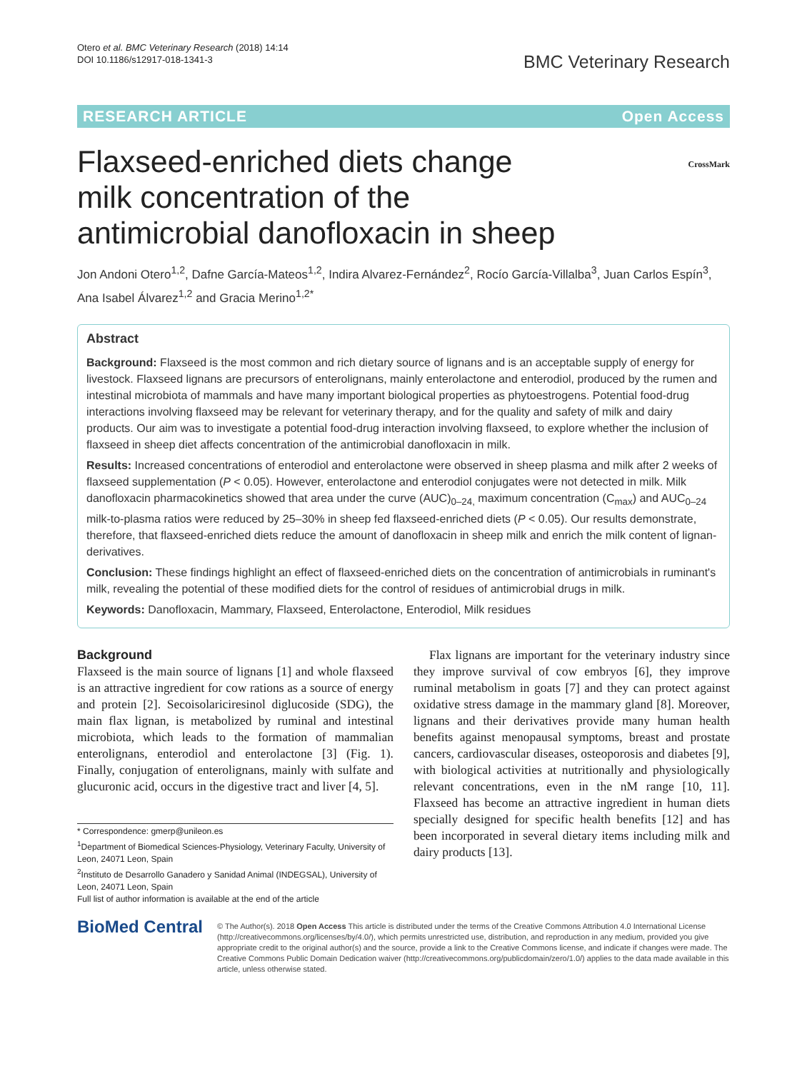Otero et al. BMC Veterinary Research (2018) 14:14
DOI 10.1186/s12917-018-1341-3
BMC Veterinary Research
RESEARCH ARTICLE Open Access
Flaxseed-enriched diets change milk concentration of the antimicrobial danofloxacin in sheep
CrossMark
Jon Andoni Otero<sup>1,2</sup>, Dafne García-Mateos<sup>1,2</sup>, Indira Alvarez-Fernández<sup>2</sup>, Rocío García-Villalba<sup>3</sup>, Juan Carlos Espín<sup>3</sup>, Ana Isabel Álvarez<sup>1,2</sup> and Gracia Merino<sup>1,2*</sup>
Abstract
Background: Flaxseed is the most common and rich dietary source of lignans and is an acceptable supply of energy for livestock. Flaxseed lignans are precursors of enterolignans, mainly enterolactone and enterodiol, produced by the rumen and intestinal microbiota of mammals and have many important biological properties as phytoestrogens. Potential food-drug interactions involving flaxseed may be relevant for veterinary therapy, and for the quality and safety of milk and dairy products. Our aim was to investigate a potential food-drug interaction involving flaxseed, to explore whether the inclusion of flaxseed in sheep diet affects concentration of the antimicrobial danofloxacin in milk.
Results: Increased concentrations of enterodiol and enterolactone were observed in sheep plasma and milk after 2 weeks of flaxseed supplementation (P < 0.05). However, enterolactone and enterodiol conjugates were not detected in milk. Milk danofloxacin pharmacokinetics showed that area under the curve (AUC)<sub>0–24,</sub> maximum concentration (C<sub>max</sub>) and AUC<sub>0–24</sub> milk-to-plasma ratios were reduced by 25–30% in sheep fed flaxseed-enriched diets (P < 0.05). Our results demonstrate, therefore, that flaxseed-enriched diets reduce the amount of danofloxacin in sheep milk and enrich the milk content of lignan-derivatives.
Conclusion: These findings highlight an effect of flaxseed-enriched diets on the concentration of antimicrobials in ruminant's milk, revealing the potential of these modified diets for the control of residues of antimicrobial drugs in milk.
Keywords: Danofloxacin, Mammary, Flaxseed, Enterolactone, Enterodiol, Milk residues
Background
Flaxseed is the main source of lignans [1] and whole flaxseed is an attractive ingredient for cow rations as a source of energy and protein [2]. Secoisolariciresinol diglucoside (SDG), the main flax lignan, is metabolized by ruminal and intestinal microbiota, which leads to the formation of mammalian enterolignans, enterodiol and enterolactone [3] (Fig. 1). Finally, conjugation of enterolignans, mainly with sulfate and glucuronic acid, occurs in the digestive tract and liver [4, 5].
* Correspondence: gmerp@unileon.es
<sup>1</sup> Department of Biomedical Sciences-Physiology, Veterinary Faculty, University of Leon, 24071 Leon, Spain
<sup>2</sup> Instituto de Desarrollo Ganadero y Sanidad Animal (INDEGSAL), University of Leon, 24071 Leon, Spain
Full list of author information is available at the end of the article
Flax lignans are important for the veterinary industry since they improve survival of cow embryos [6], they improve ruminal metabolism in goats [7] and they can protect against oxidative stress damage in the mammary gland [8]. Moreover, lignans and their derivatives provide many human health benefits against menopausal symptoms, breast and prostate cancers, cardiovascular diseases, osteoporosis and diabetes [9], with biological activities at nutritionally and physiologically relevant concentrations, even in the nM range [10, 11]. Flaxseed has become an attractive ingredient in human diets specially designed for specific health benefits [12] and has been incorporated in several dietary items including milk and dairy products [13].
BioMed Central
© The Author(s). 2018 Open Access This article is distributed under the terms of the Creative Commons Attribution 4.0 International License (http://creativecommons.org/licenses/by/4.0/), which permits unrestricted use, distribution, and reproduction in any medium, provided you give appropriate credit to the original author(s) and the source, provide a link to the Creative Commons license, and indicate if changes were made. The Creative Commons Public Domain Dedication waiver (http://creativecommons.org/publicdomain/zero/1.0/) applies to the data made available in this article, unless otherwise stated.